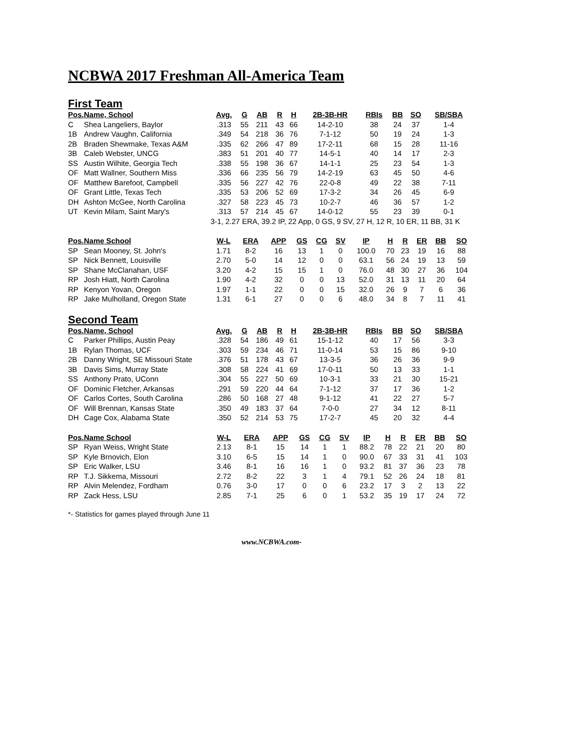NCBWA 2017 Freshman All-America Team
First Team
| Pos. | Name, School | Avg. | G | AB | R | H | 2B-3B-HR | RBIs | BB | SO | SB/SBA |
| --- | --- | --- | --- | --- | --- | --- | --- | --- | --- | --- | --- |
| C | Shea Langeliers, Baylor | .313 | 55 | 211 | 43 | 66 | 14-2-10 | 38 | 24 | 37 | 1-4 |
| 1B | Andrew Vaughn, California | .349 | 54 | 218 | 36 | 76 | 7-1-12 | 50 | 19 | 24 | 1-3 |
| 2B | Braden Shewmake, Texas A&M | .335 | 62 | 266 | 47 | 89 | 17-2-11 | 68 | 15 | 28 | 11-16 |
| 3B | Caleb Webster, UNCG | .383 | 51 | 201 | 40 | 77 | 14-5-1 | 40 | 14 | 17 | 2-3 |
| SS | Austin Wilhite, Georgia Tech | .338 | 55 | 198 | 36 | 67 | 14-1-1 | 25 | 23 | 54 | 1-3 |
| OF | Matt Wallner, Southern Miss | .336 | 66 | 235 | 56 | 79 | 14-2-19 | 63 | 45 | 50 | 4-6 |
| OF | Matthew Barefoot, Campbell | .335 | 56 | 227 | 42 | 76 | 22-0-8 | 49 | 22 | 38 | 7-11 |
| OF | Grant Little, Texas Tech | .335 | 53 | 206 | 52 | 69 | 17-3-2 | 34 | 26 | 45 | 6-9 |
| DH | Ashton McGee, North Carolina | .327 | 58 | 223 | 45 | 73 | 10-2-7 | 46 | 36 | 57 | 1-2 |
| UT | Kevin Milam, Saint Mary's | .313 | 57 | 214 | 45 | 67 | 14-0-12 | 55 | 23 | 39 | 0-1 |
| | | 3-1, 2.27 ERA, 39.2 IP, 22 App, 0 GS, 9 SV, 27 H, 12 R, 10 ER, 11 BB, 31 K | | | | | | | | | |
| Pos. | Name School | W-L | ERA | APP | GS | CG | SV | IP | H | R | ER | BB | SO |
| --- | --- | --- | --- | --- | --- | --- | --- | --- | --- | --- | --- | --- | --- |
| SP | Sean Mooney, St. John's | 1.71 | 8-2 | 16 | 13 | 1 | 0 | 100.0 | 70 | 23 | 19 | 16 | 88 |
| SP | Nick Bennett, Louisville | 2.70 | 5-0 | 14 | 12 | 0 | 0 | 63.1 | 56 | 24 | 19 | 13 | 59 |
| SP | Shane McClanahan, USF | 3.20 | 4-2 | 15 | 15 | 1 | 0 | 76.0 | 48 | 30 | 27 | 36 | 104 |
| RP | Josh Hiatt, North Carolina | 1.90 | 4-2 | 32 | 0 | 0 | 13 | 52.0 | 31 | 13 | 11 | 20 | 64 |
| RP | Kenyon Yovan, Oregon | 1.97 | 1-1 | 22 | 0 | 0 | 15 | 32.0 | 26 | 9 | 7 | 6 | 36 |
| RP | Jake Mulholland, Oregon State | 1.31 | 6-1 | 27 | 0 | 0 | 6 | 48.0 | 34 | 8 | 7 | 11 | 41 |
Second Team
| Pos. | Name, School | Avg. | G | AB | R | H | 2B-3B-HR | RBIs | BB | SO | SB/SBA |
| --- | --- | --- | --- | --- | --- | --- | --- | --- | --- | --- | --- |
| C | Parker Phillips, Austin Peay | .328 | 54 | 186 | 49 | 61 | 15-1-12 | 40 | 17 | 56 | 3-3 |
| 1B | Rylan Thomas, UCF | .303 | 59 | 234 | 46 | 71 | 11-0-14 | 53 | 15 | 86 | 9-10 |
| 2B | Danny Wright, SE Missouri State | .376 | 51 | 178 | 43 | 67 | 13-3-5 | 36 | 26 | 36 | 9-9 |
| 3B | Davis Sims, Murray State | .308 | 58 | 224 | 41 | 69 | 17-0-11 | 50 | 13 | 33 | 1-1 |
| SS | Anthony Prato, UConn | .304 | 55 | 227 | 50 | 69 | 10-3-1 | 33 | 21 | 30 | 15-21 |
| OF | Dominic Fletcher, Arkansas | .291 | 59 | 220 | 44 | 64 | 7-1-12 | 37 | 17 | 36 | 1-2 |
| OF | Carlos Cortes, South Carolina | .286 | 50 | 168 | 27 | 48 | 9-1-12 | 41 | 22 | 27 | 5-7 |
| OF | Will Brennan, Kansas State | .350 | 49 | 183 | 37 | 64 | 7-0-0 | 27 | 34 | 12 | 8-11 |
| DH | Cage Cox, Alabama State | .350 | 52 | 214 | 53 | 75 | 17-2-7 | 45 | 20 | 32 | 4-4 |
| Pos. | Name School | W-L | ERA | APP | GS | CG | SV | IP | H | R | ER | BB | SO |
| --- | --- | --- | --- | --- | --- | --- | --- | --- | --- | --- | --- | --- | --- |
| SP | Ryan Weiss, Wright State | 2.13 | 8-1 | 15 | 14 | 1 | 1 | 88.2 | 78 | 22 | 21 | 20 | 80 |
| SP | Kyle Brnovich, Elon | 3.10 | 6-5 | 15 | 14 | 1 | 0 | 90.0 | 67 | 33 | 31 | 41 | 103 |
| SP | Eric Walker, LSU | 3.46 | 8-1 | 16 | 16 | 1 | 0 | 93.2 | 81 | 37 | 36 | 23 | 78 |
| RP | T.J. Sikkema, Missouri | 2.72 | 8-2 | 22 | 3 | 1 | 4 | 79.1 | 52 | 26 | 24 | 18 | 81 |
| RP | Alvin Melendez, Fordham | 0.76 | 3-0 | 17 | 0 | 0 | 6 | 23.2 | 17 | 3 | 2 | 13 | 22 |
| RP | Zack Hess, LSU | 2.85 | 7-1 | 25 | 6 | 0 | 1 | 53.2 | 35 | 19 | 17 | 24 | 72 |
*- Statistics for games played through June 11
www.NCBWA.com-